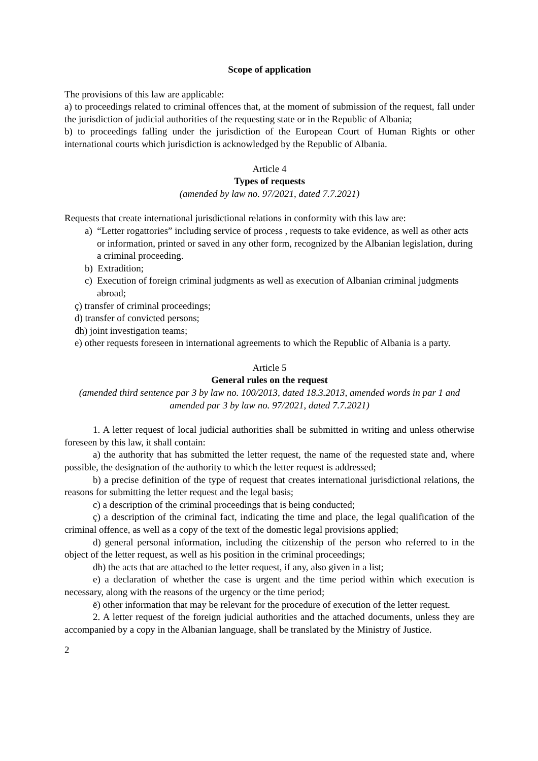Scope of application
The provisions of this law are applicable:
a) to proceedings related to criminal offences that, at the moment of submission of the request, fall under the jurisdiction of judicial authorities of the requesting state or in the Republic of Albania;
b) to proceedings falling under the jurisdiction of the European Court of Human Rights or other international courts which jurisdiction is acknowledged by the Republic of Albania.
Article 4
Types of requests
(amended by law no. 97/2021, dated 7.7.2021)
Requests that create international jurisdictional relations in conformity with this law are:
a) “Letter rogattories” including service of process , requests to take evidence, as well as other acts or information, printed or saved in any other form, recognized by the Albanian legislation, during a criminal proceeding.
b) Extradition;
c) Execution of foreign criminal judgments as well as execution of Albanian criminal judgments abroad;
ç) transfer of criminal proceedings;
d) transfer of convicted persons;
dh) joint investigation teams;
e) other requests foreseen in international agreements to which the Republic of Albania is a party.
Article 5
General rules on the request
(amended third sentence par 3 by law no. 100/2013, dated 18.3.2013, amended words in par 1 and amended par 3 by law no. 97/2021, dated 7.7.2021)
1. A letter request of local judicial authorities shall be submitted in writing and unless otherwise foreseen by this law, it shall contain:
a) the authority that has submitted the letter request, the name of the requested state and, where possible, the designation of the authority to which the letter request is addressed;
b) a precise definition of the type of request that creates international jurisdictional relations, the reasons for submitting the letter request and the legal basis;
c) a description of the criminal proceedings that is being conducted;
ç) a description of the criminal fact, indicating the time and place, the legal qualification of the criminal offence, as well as a copy of the text of the domestic legal provisions applied;
d) general personal information, including the citizenship of the person who referred to in the object of the letter request, as well as his position in the criminal proceedings;
dh) the acts that are attached to the letter request, if any, also given in a list;
e) a declaration of whether the case is urgent and the time period within which execution is necessary, along with the reasons of the urgency or the time period;
ë) other information that may be relevant for the procedure of execution of the letter request.
2. A letter request of the foreign judicial authorities and the attached documents, unless they are accompanied by a copy in the Albanian language, shall be translated by the Ministry of Justice.
2